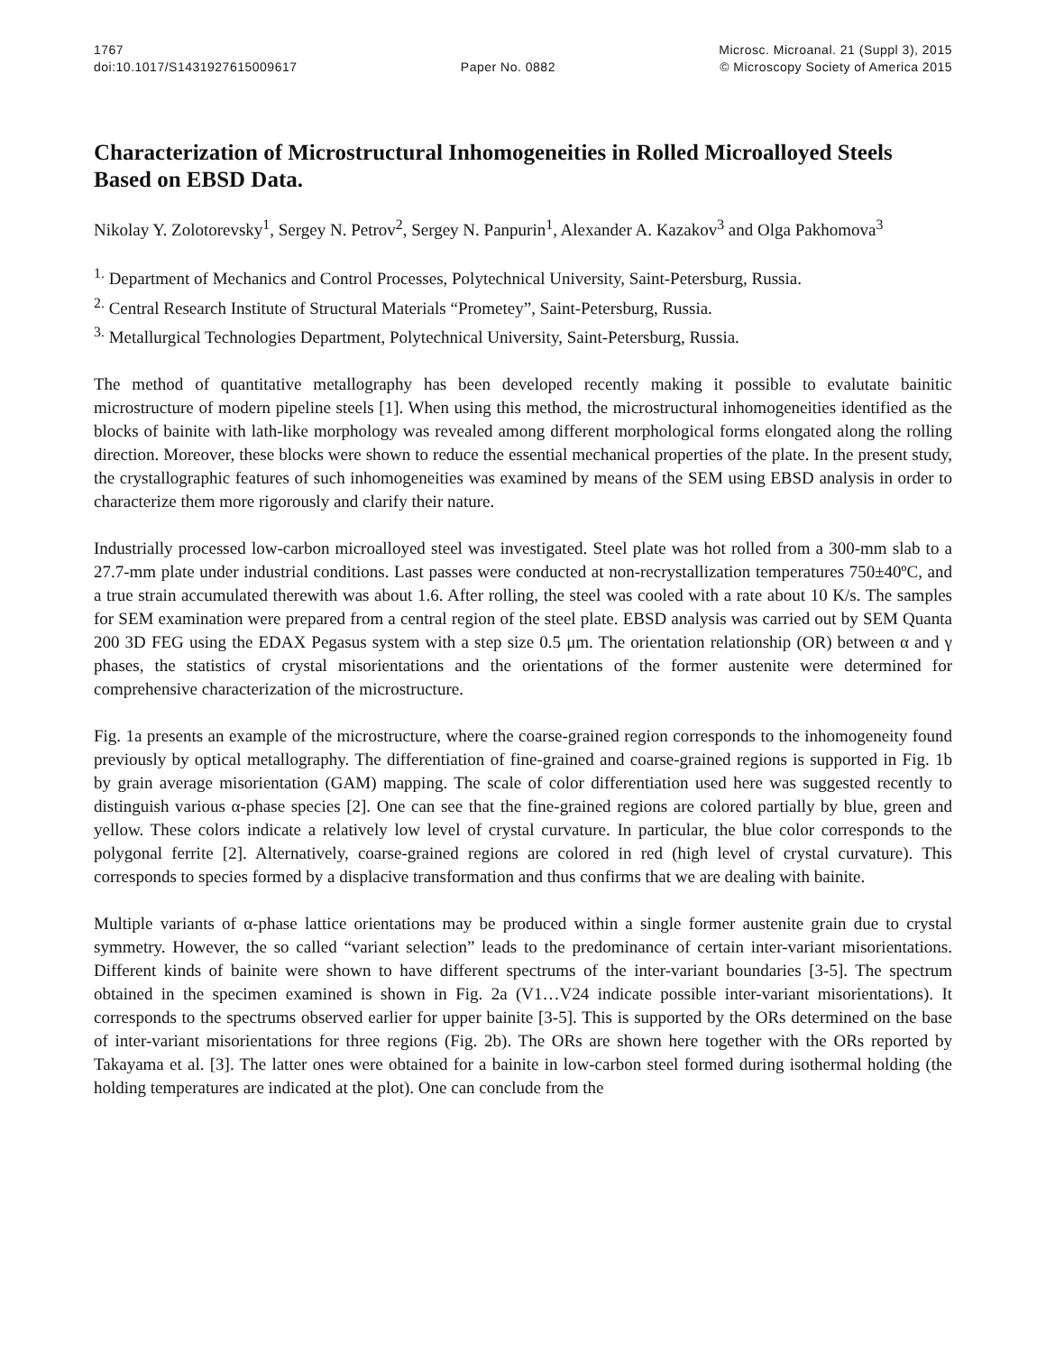1767
doi:10.1017/S1431927615009617
Paper No. 0882 Microsc. Microanal. 21 (Suppl 3), 2015
© Microscopy Society of America 2015
Characterization of Microstructural Inhomogeneities in Rolled Microalloyed Steels Based on EBSD Data.
Nikolay Y. Zolotorevsky<sup>1</sup>, Sergey N. Petrov<sup>2</sup>, Sergey N. Panpurin<sup>1</sup>, Alexander A. Kazakov<sup>3</sup> and Olga Pakhomova<sup>3</sup>
<sup>1.</sup> Department of Mechanics and Control Processes, Polytechnical University, Saint-Petersburg, Russia.
<sup>2.</sup> Central Research Institute of Structural Materials “Prometey”, Saint-Petersburg, Russia.
<sup>3.</sup> Metallurgical Technologies Department, Polytechnical University, Saint-Petersburg, Russia.
The method of quantitative metallography has been developed recently making it possible to evalutate bainitic microstructure of modern pipeline steels [1]. When using this method, the microstructural inhomogeneities identified as the blocks of bainite with lath-like morphology was revealed among different morphological forms elongated along the rolling direction. Moreover, these blocks were shown to reduce the essential mechanical properties of the plate. In the present study, the crystallographic features of such inhomogeneities was examined by means of the SEM using EBSD analysis in order to characterize them more rigorously and clarify their nature.
Industrially processed low-carbon microalloyed steel was investigated. Steel plate was hot rolled from a 300-mm slab to a 27.7-mm plate under industrial conditions. Last passes were conducted at non-recrystallization temperatures 750±40ºC, and a true strain accumulated therewith was about 1.6. After rolling, the steel was cooled with a rate about 10 K/s. The samples for SEM examination were prepared from a central region of the steel plate. EBSD analysis was carried out by SEM Quanta 200 3D FEG using the EDAX Pegasus system with a step size 0.5 μm. The orientation relationship (OR) between α and γ phases, the statistics of crystal misorientations and the orientations of the former austenite were determined for comprehensive characterization of the microstructure.
Fig. 1a presents an example of the microstructure, where the coarse-grained region corresponds to the inhomogeneity found previously by optical metallography. The differentiation of fine-grained and coarse-grained regions is supported in Fig. 1b by grain average misorientation (GAM) mapping. The scale of color differentiation used here was suggested recently to distinguish various α-phase species [2]. One can see that the fine-grained regions are colored partially by blue, green and yellow. These colors indicate a relatively low level of crystal curvature. In particular, the blue color corresponds to the polygonal ferrite [2]. Alternatively, coarse-grained regions are colored in red (high level of crystal curvature). This corresponds to species formed by a displacive transformation and thus confirms that we are dealing with bainite.
Multiple variants of α-phase lattice orientations may be produced within a single former austenite grain due to crystal symmetry. However, the so called “variant selection” leads to the predominance of certain inter-variant misorientations. Different kinds of bainite were shown to have different spectrums of the inter-variant boundaries [3-5]. The spectrum obtained in the specimen examined is shown in Fig. 2a (V1…V24 indicate possible inter-variant misorientations). It corresponds to the spectrums observed earlier for upper bainite [3-5]. This is supported by the ORs determined on the base of inter-variant misorientations for three regions (Fig. 2b). The ORs are shown here together with the ORs reported by Takayama et al. [3]. The latter ones were obtained for a bainite in low-carbon steel formed during isothermal holding (the holding temperatures are indicated at the plot). One can conclude from the